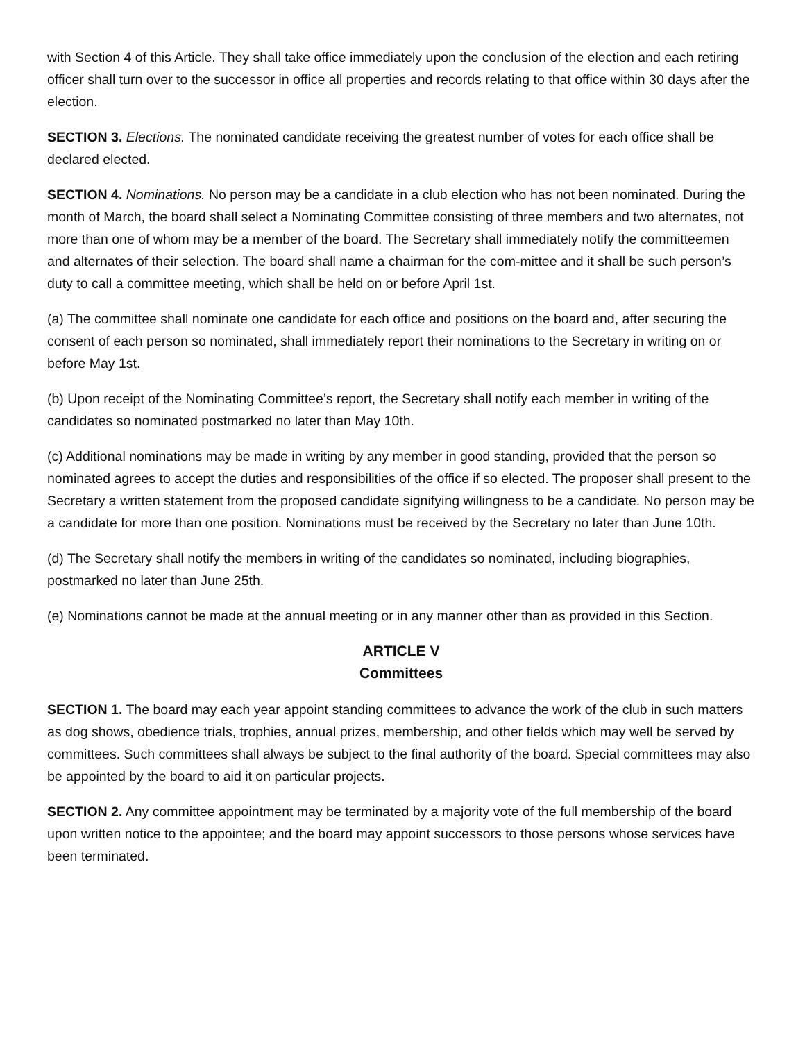with Section 4 of this Article. They shall take office immediately upon the conclusion of the election and each retiring officer shall turn over to the successor in office all properties and records relating to that office within 30 days after the election.
SECTION 3. Elections. The nominated candidate receiving the greatest number of votes for each office shall be declared elected.
SECTION 4. Nominations. No person may be a candidate in a club election who has not been nominated. During the month of March, the board shall select a Nominating Committee consisting of three members and two alternates, not more than one of whom may be a member of the board. The Secretary shall immediately notify the committeemen and alternates of their selection. The board shall name a chairman for the com-mittee and it shall be such person’s duty to call a committee meeting, which shall be held on or before April 1st.
(a) The committee shall nominate one candidate for each office and positions on the board and, after securing the consent of each person so nominated, shall immediately report their nominations to the Secretary in writing on or before May 1st.
(b) Upon receipt of the Nominating Committee’s report, the Secretary shall notify each member in writing of the candidates so nominated postmarked no later than May 10th.
(c) Additional nominations may be made in writing by any member in good standing, provided that the person so nominated agrees to accept the duties and responsibilities of the office if so elected. The proposer shall present to the Secretary a written statement from the proposed candidate signifying willingness to be a candidate. No person may be a candidate for more than one position. Nominations must be received by the Secretary no later than June 10th.
(d) The Secretary shall notify the members in writing of the candidates so nominated, including biographies, postmarked no later than June 25th.
(e) Nominations cannot be made at the annual meeting or in any manner other than as provided in this Section.
ARTICLE V
Committees
SECTION 1. The board may each year appoint standing committees to advance the work of the club in such matters as dog shows, obedience trials, trophies, annual prizes, membership, and other fields which may well be served by committees. Such committees shall always be subject to the final authority of the board. Special committees may also be appointed by the board to aid it on particular projects.
SECTION 2. Any committee appointment may be terminated by a majority vote of the full membership of the board upon written notice to the appointee; and the board may appoint successors to those persons whose services have been terminated.